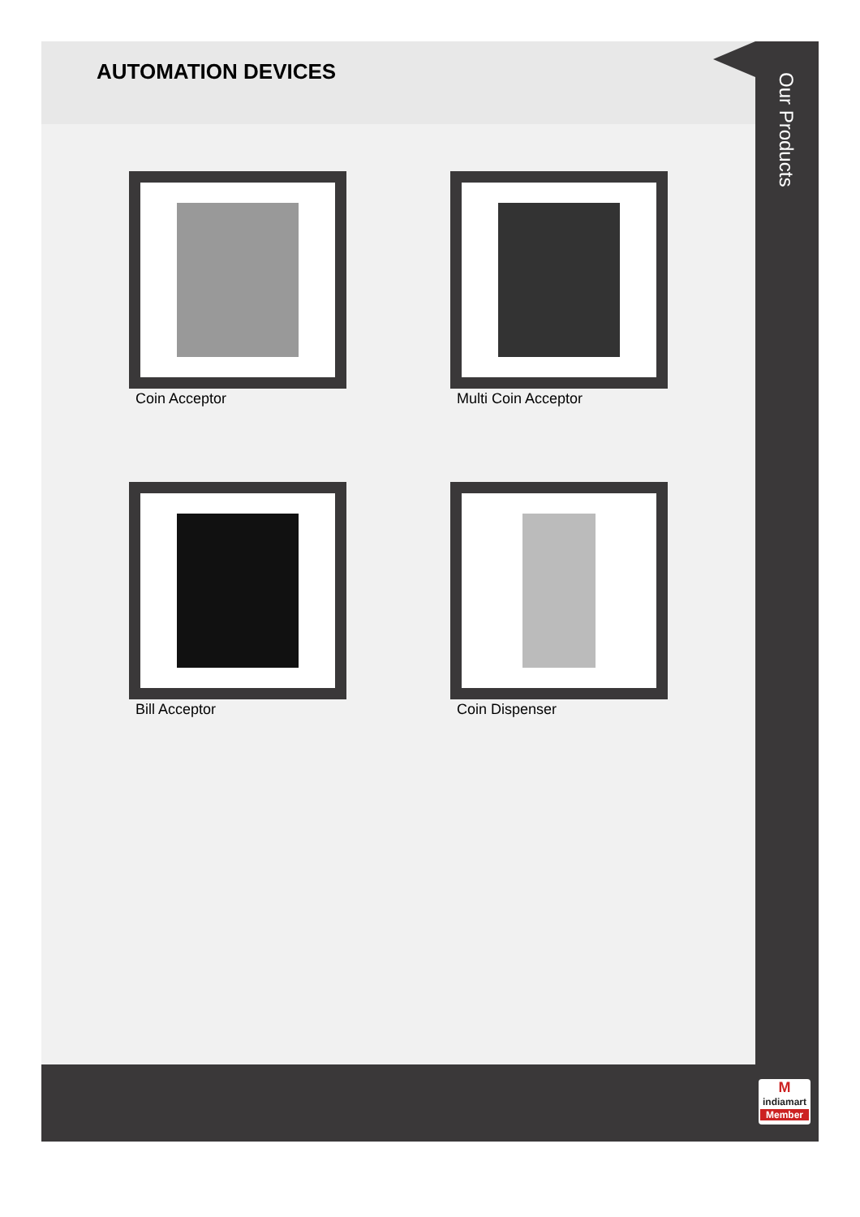AUTOMATION DEVICES
Our Products
Coin Acceptor
Multi Coin Acceptor
Bill Acceptor
Coin Dispenser
M
indiamart
Member